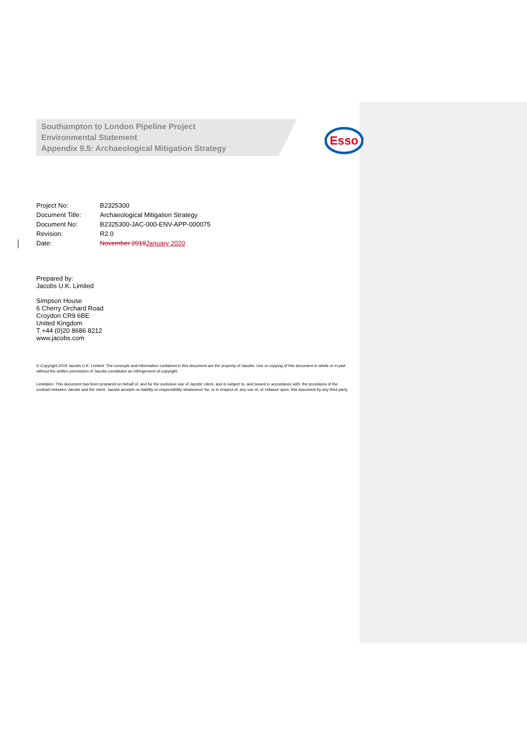Southampton to London Pipeline Project
Environmental Statement
Appendix 9.5: Archaeological Mitigation Strategy
Esso
| Project No: | B2325300 |
| Document Title: | Archaeological Mitigation Strategy |
| Document No: | B2325300-JAC-000-ENV-APP-000075 |
| Revision: | R2.0 |
| Date: | November 2019 January 2020 |
Prepared by:
Jacobs U.K. Limited
Simpson House
6 Cherry Orchard Road
Croydon CR9 6BE
United Kingdom
T +44 (0)20 8686 8212
www.jacobs.com
© Copyright 2019 Jacobs U.K. Limited. The concepts and information contained in this document are the property of Jacobs. Use or copying of this document in whole or in part without the written permission of Jacobs constitutes an infringement of copyright.
Limitation: This document has been prepared on behalf of, and for the exclusive use of Jacobs’ client, and is subject to, and issued in accordance with, the provisions of the contract between Jacobs and the client. Jacobs accepts no liability or responsibility whatsoever for, or in respect of, any use of, or reliance upon, this document by any third party.